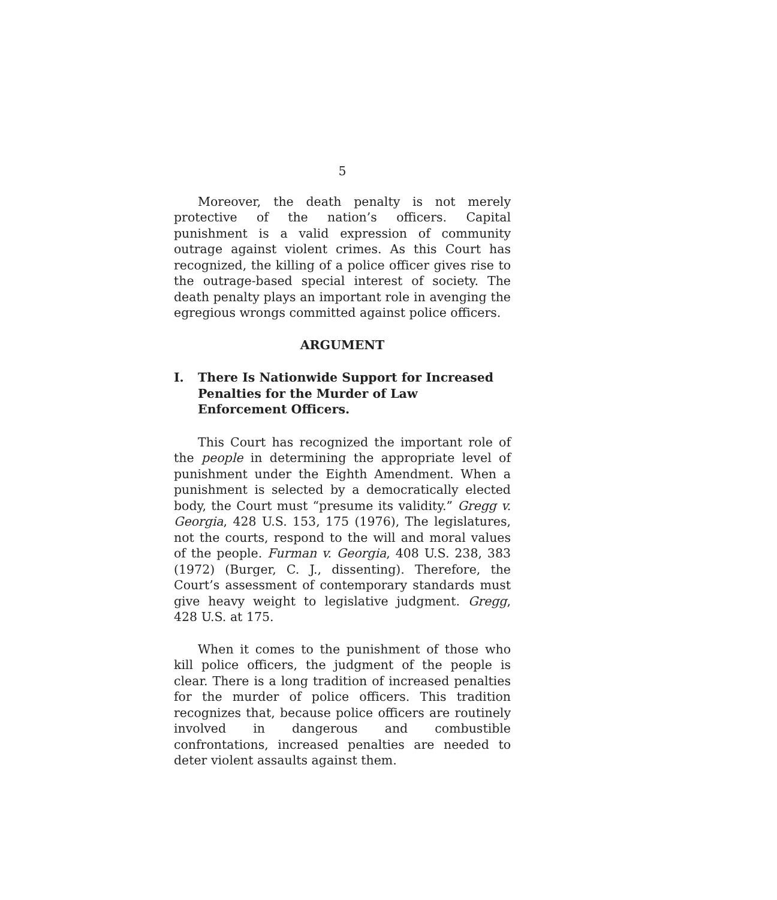5
Moreover, the death penalty is not merely protective of the nation’s officers. Capital punishment is a valid expression of community outrage against violent crimes. As this Court has recognized, the killing of a police officer gives rise to the outrage-based special interest of society. The death penalty plays an important role in avenging the egregious wrongs committed against police officers.
ARGUMENT
I. There Is Nationwide Support for Increased Penalties for the Murder of Law Enforcement Officers.
This Court has recognized the important role of the people in determining the appropriate level of punishment under the Eighth Amendment. When a punishment is selected by a democratically elected body, the Court must “presume its validity.” Gregg v. Georgia, 428 U.S. 153, 175 (1976), The legislatures, not the courts, respond to the will and moral values of the people. Furman v. Georgia, 408 U.S. 238, 383 (1972) (Burger, C. J., dissenting). Therefore, the Court’s assessment of contemporary standards must give heavy weight to legislative judgment. Gregg, 428 U.S. at 175.
When it comes to the punishment of those who kill police officers, the judgment of the people is clear. There is a long tradition of increased penalties for the murder of police officers. This tradition recognizes that, because police officers are routinely involved in dangerous and combustible confrontations, increased penalties are needed to deter violent assaults against them.